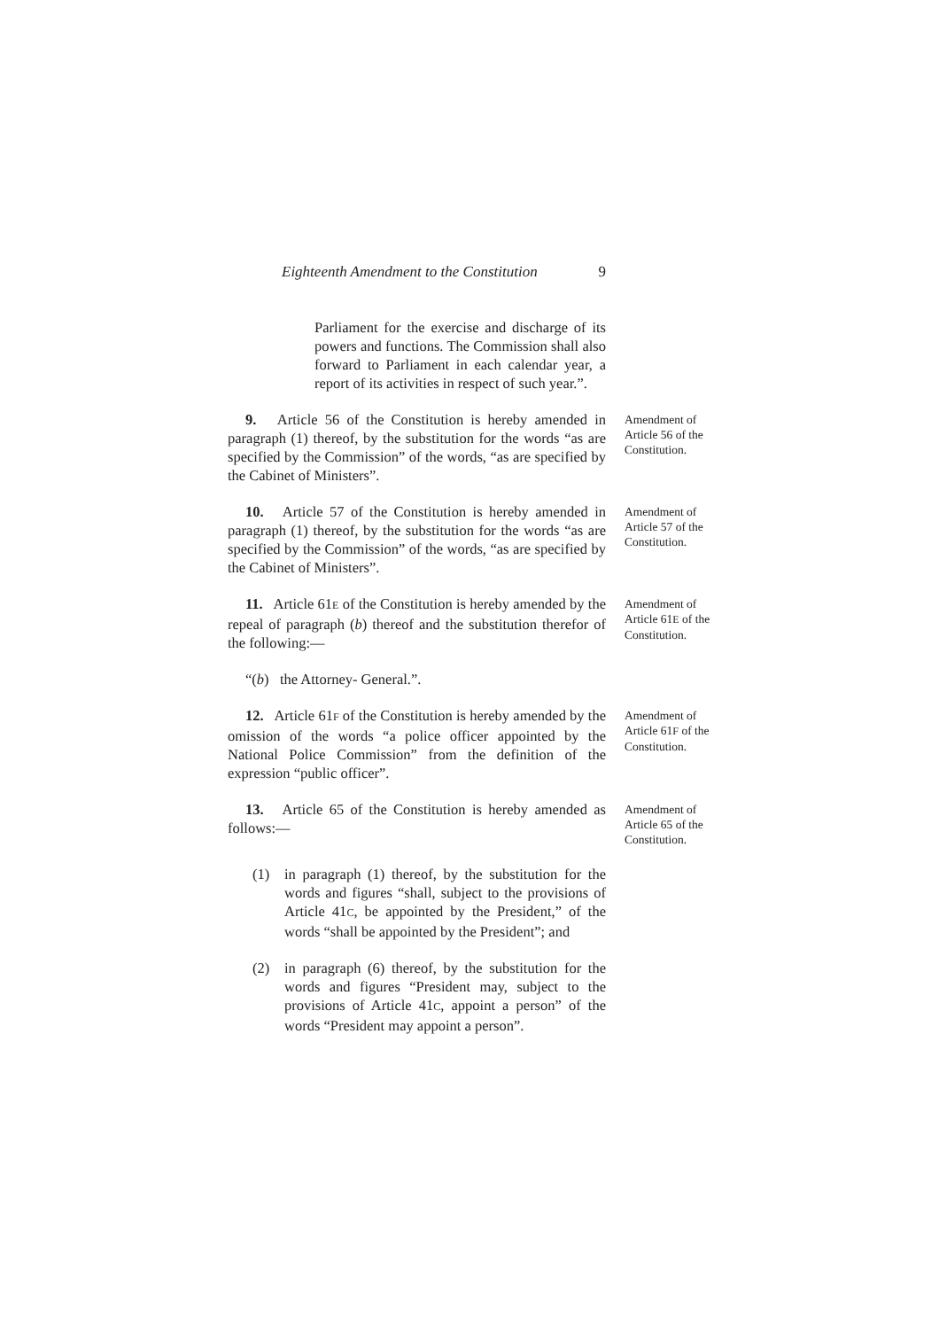Eighteenth Amendment to the Constitution 9
Parliament for the exercise and discharge of its powers and functions. The Commission shall also forward to Parliament in each calendar year, a report of its activities in respect of such year.”.
9. Article 56 of the Constitution is hereby amended in paragraph (1) thereof, by the substitution for the words “as are specified by the Commission” of the words, “as are specified by the Cabinet of Ministers”.
Amendment of Article 56 of the Constitution.
10. Article 57 of the Constitution is hereby amended in paragraph (1) thereof, by the substitution for the words “as are specified by the Commission” of the words, “as are specified by the Cabinet of Ministers”.
Amendment of Article 57 of the Constitution.
11. Article 61E of the Constitution is hereby amended by the repeal of paragraph (b) thereof and the substitution therefor of the following:—
Amendment of Article 61E of the Constitution.
“(b) the Attorney- General.”.
12. Article 61F of the Constitution is hereby amended by the omission of the words “a police officer appointed by the National Police Commission” from the definition of the expression “public officer”.
Amendment of Article 61F of the Constitution.
13. Article 65 of the Constitution is hereby amended as follows:—
Amendment of Article 65 of the Constitution.
(1) in paragraph (1) thereof, by the substitution for the words and figures “shall, subject to the provisions of Article 41C, be appointed by the President,” of the words “shall be appointed by the President”; and
(2) in paragraph (6) thereof, by the substitution for the words and figures “President may, subject to the provisions of Article 41C, appoint a person” of the words “President may appoint a person”.